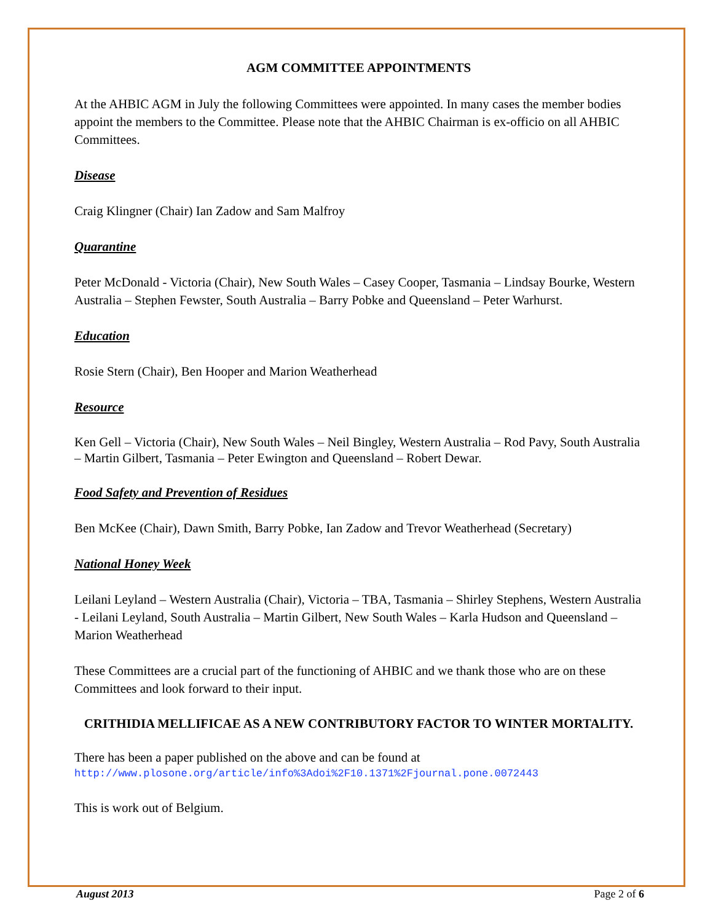AGM COMMITTEE APPOINTMENTS
At the AHBIC AGM in July the following Committees were appointed. In many cases the member bodies appoint the members to the Committee. Please note that the AHBIC Chairman is ex-officio on all AHBIC Committees.
Disease
Craig Klingner (Chair) Ian Zadow and Sam Malfroy
Quarantine
Peter McDonald - Victoria (Chair), New South Wales – Casey Cooper, Tasmania – Lindsay Bourke, Western Australia – Stephen Fewster, South Australia – Barry Pobke and Queensland – Peter Warhurst.
Education
Rosie Stern (Chair), Ben Hooper and Marion Weatherhead
Resource
Ken Gell – Victoria (Chair), New South Wales – Neil Bingley, Western Australia – Rod Pavy, South Australia – Martin Gilbert, Tasmania – Peter Ewington and Queensland – Robert Dewar.
Food Safety and Prevention of Residues
Ben McKee (Chair), Dawn Smith, Barry Pobke, Ian Zadow and Trevor Weatherhead (Secretary)
National Honey Week
Leilani Leyland – Western Australia (Chair), Victoria – TBA, Tasmania – Shirley Stephens, Western Australia - Leilani Leyland, South Australia – Martin Gilbert, New South Wales – Karla Hudson and Queensland – Marion Weatherhead
These Committees are a crucial part of the functioning of AHBIC and we thank those who are on these Committees and look forward to their input.
CRITHIDIA MELLIFICAE AS A NEW CONTRIBUTORY FACTOR TO WINTER MORTALITY.
There has been a paper published on the above and can be found at
http://www.plosone.org/article/info%3Adoi%2F10.1371%2Fjournal.pone.0072443
This is work out of Belgium.
August 2013 Page 2 of 6